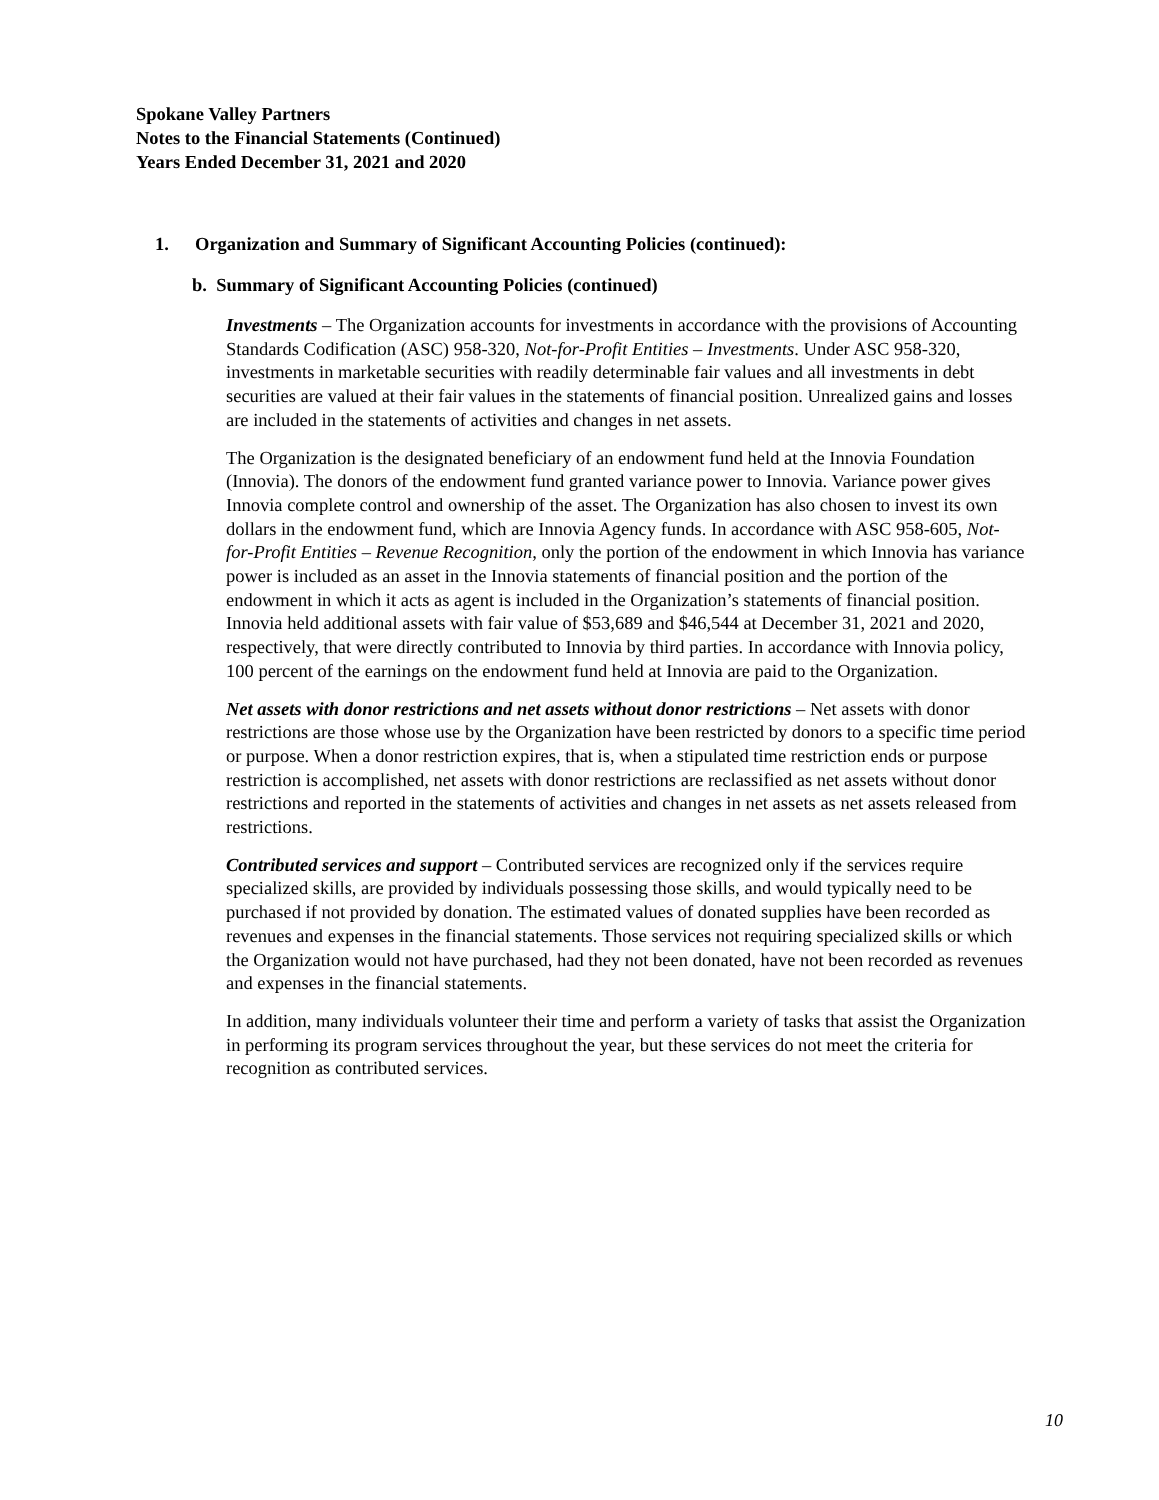Spokane Valley Partners
Notes to the Financial Statements (Continued)
Years Ended December 31, 2021 and 2020
1. Organization and Summary of Significant Accounting Policies (continued):
b. Summary of Significant Accounting Policies (continued)
Investments – The Organization accounts for investments in accordance with the provisions of Accounting Standards Codification (ASC) 958-320, Not-for-Profit Entities – Investments. Under ASC 958-320, investments in marketable securities with readily determinable fair values and all investments in debt securities are valued at their fair values in the statements of financial position. Unrealized gains and losses are included in the statements of activities and changes in net assets.
The Organization is the designated beneficiary of an endowment fund held at the Innovia Foundation (Innovia). The donors of the endowment fund granted variance power to Innovia. Variance power gives Innovia complete control and ownership of the asset. The Organization has also chosen to invest its own dollars in the endowment fund, which are Innovia Agency funds. In accordance with ASC 958-605, Not-for-Profit Entities – Revenue Recognition, only the portion of the endowment in which Innovia has variance power is included as an asset in the Innovia statements of financial position and the portion of the endowment in which it acts as agent is included in the Organization’s statements of financial position. Innovia held additional assets with fair value of $53,689 and $46,544 at December 31, 2021 and 2020, respectively, that were directly contributed to Innovia by third parties. In accordance with Innovia policy, 100 percent of the earnings on the endowment fund held at Innovia are paid to the Organization.
Net assets with donor restrictions and net assets without donor restrictions – Net assets with donor restrictions are those whose use by the Organization have been restricted by donors to a specific time period or purpose. When a donor restriction expires, that is, when a stipulated time restriction ends or purpose restriction is accomplished, net assets with donor restrictions are reclassified as net assets without donor restrictions and reported in the statements of activities and changes in net assets as net assets released from restrictions.
Contributed services and support – Contributed services are recognized only if the services require specialized skills, are provided by individuals possessing those skills, and would typically need to be purchased if not provided by donation. The estimated values of donated supplies have been recorded as revenues and expenses in the financial statements. Those services not requiring specialized skills or which the Organization would not have purchased, had they not been donated, have not been recorded as revenues and expenses in the financial statements.
In addition, many individuals volunteer their time and perform a variety of tasks that assist the Organization in performing its program services throughout the year, but these services do not meet the criteria for recognition as contributed services.
10